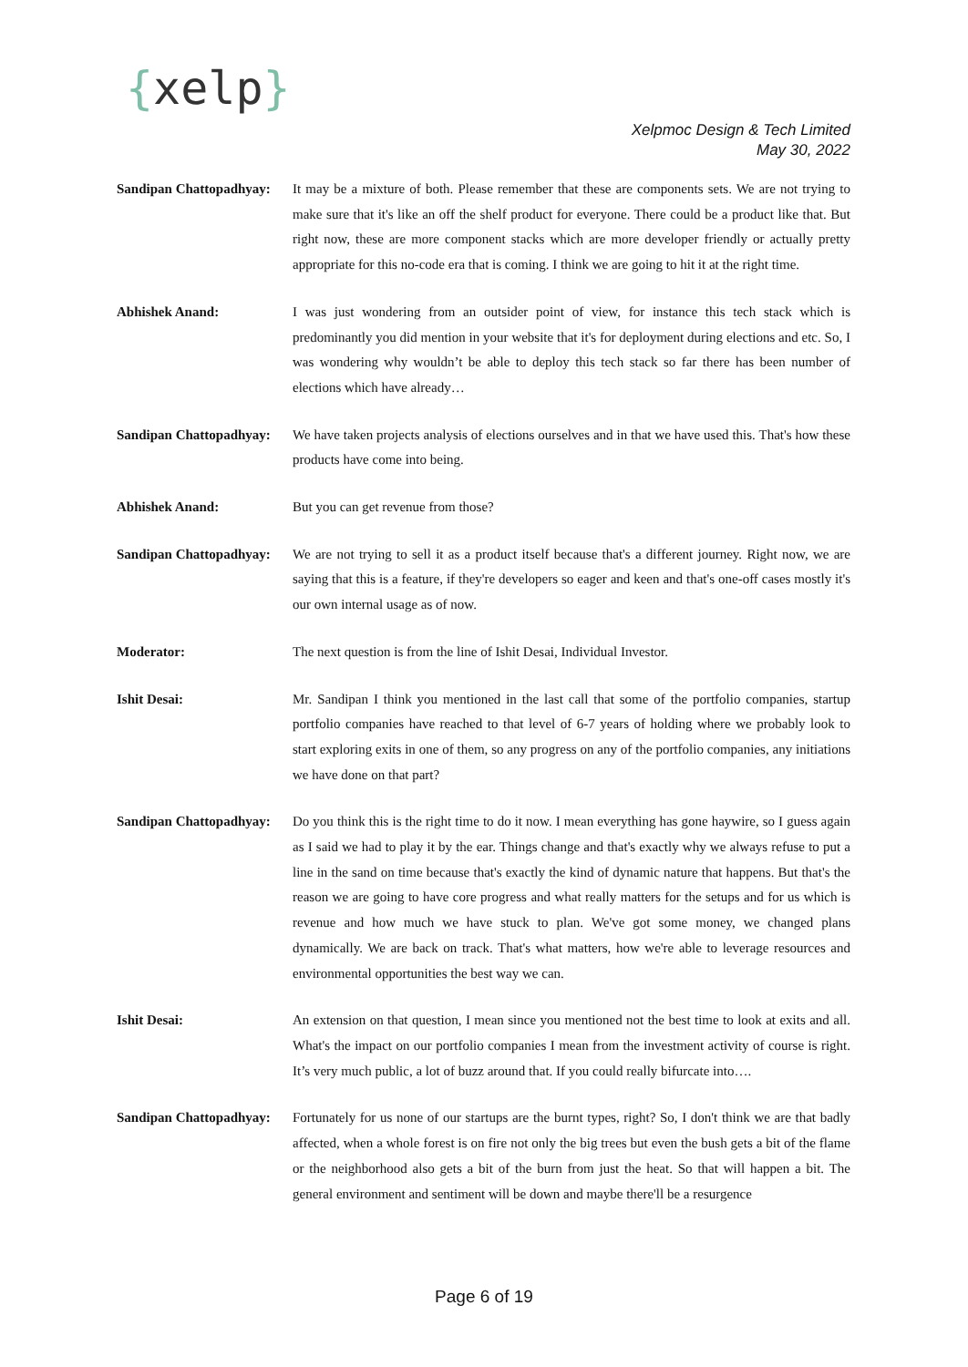{xelp}
Xelpmoc Design & Tech Limited
May 30, 2022
Sandipan Chattopadhyay:
It may be a mixture of both. Please remember that these are components sets. We are not trying to make sure that it's like an off the shelf product for everyone. There could be a product like that. But right now, these are more component stacks which are more developer friendly or actually pretty appropriate for this no-code era that is coming. I think we are going to hit it at the right time.
Abhishek Anand: I was just wondering from an outsider point of view, for instance this tech stack which is predominantly you did mention in your website that it's for deployment during elections and etc. So, I was wondering why wouldn’t be able to deploy this tech stack so far there has been number of elections which have already…
Sandipan Chattopadhyay:
We have taken projects analysis of elections ourselves and in that we have used this. That's how these products have come into being.
Abhishek Anand: But you can get revenue from those?
Sandipan Chattopadhyay:
We are not trying to sell it as a product itself because that's a different journey. Right now, we are saying that this is a feature, if they're developers so eager and keen and that's one-off cases mostly it's our own internal usage as of now.
Moderator: The next question is from the line of Ishit Desai, Individual Investor.
Ishit Desai: Mr. Sandipan I think you mentioned in the last call that some of the portfolio companies, startup portfolio companies have reached to that level of 6-7 years of holding where we probably look to start exploring exits in one of them, so any progress on any of the portfolio companies, any initiations we have done on that part?
Sandipan Chattopadhyay:
Do you think this is the right time to do it now. I mean everything has gone haywire, so I guess again as I said we had to play it by the ear. Things change and that's exactly why we always refuse to put a line in the sand on time because that's exactly the kind of dynamic nature that happens. But that's the reason we are going to have core progress and what really matters for the setups and for us which is revenue and how much we have stuck to plan. We've got some money, we changed plans dynamically. We are back on track. That's what matters, how we're able to leverage resources and environmental opportunities the best way we can.
Ishit Desai: An extension on that question, I mean since you mentioned not the best time to look at exits and all. What's the impact on our portfolio companies I mean from the investment activity of course is right. It’s very much public, a lot of buzz around that. If you could really bifurcate into….
Sandipan Chattopadhyay:
Fortunately for us none of our startups are the burnt types, right? So, I don't think we are that badly affected, when a whole forest is on fire not only the big trees but even the bush gets a bit of the flame or the neighborhood also gets a bit of the burn from just the heat. So that will happen a bit. The general environment and sentiment will be down and maybe there'll be a resurgence
Page 6 of 19